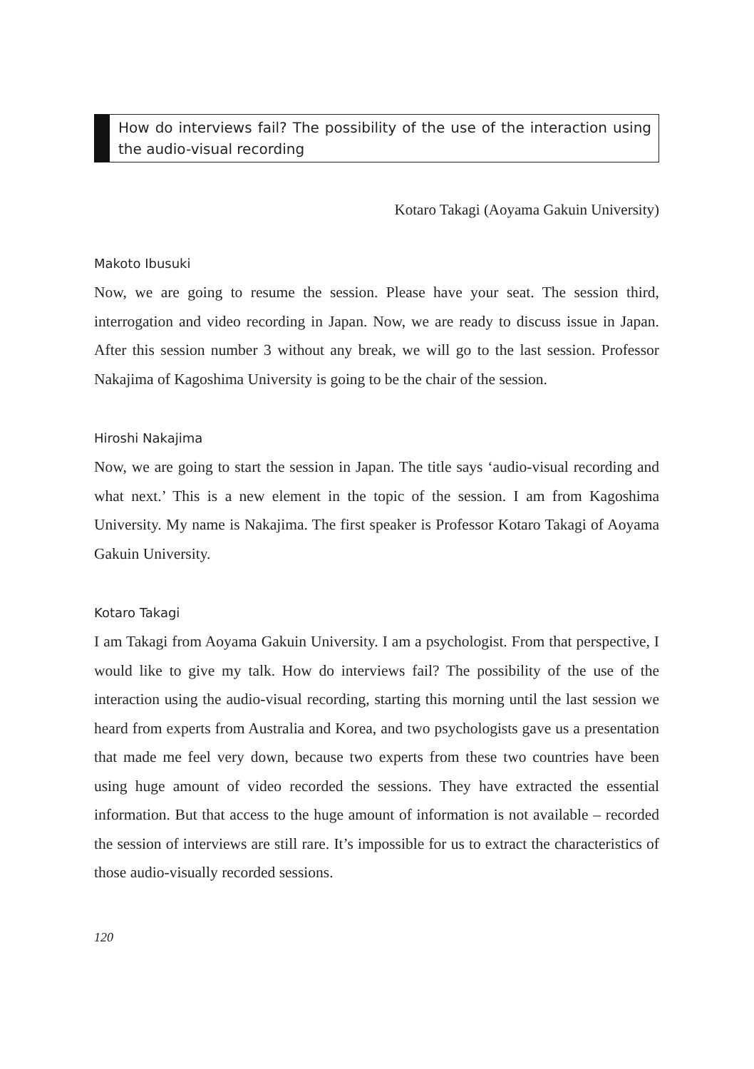How do interviews fail? The possibility of the use of the interaction using the audio-visual recording
Kotaro Takagi (Aoyama Gakuin University)
Makoto Ibusuki
Now, we are going to resume the session. Please have your seat. The session third, interrogation and video recording in Japan. Now, we are ready to discuss issue in Japan. After this session number 3 without any break, we will go to the last session. Professor Nakajima of Kagoshima University is going to be the chair of the session.
Hiroshi Nakajima
Now, we are going to start the session in Japan. The title says ‘audio-visual recording and what next.’ This is a new element in the topic of the session. I am from Kagoshima University. My name is Nakajima. The first speaker is Professor Kotaro Takagi of Aoyama Gakuin University.
Kotaro Takagi
I am Takagi from Aoyama Gakuin University. I am a psychologist. From that perspective, I would like to give my talk. How do interviews fail? The possibility of the use of the interaction using the audio-visual recording, starting this morning until the last session we heard from experts from Australia and Korea, and two psychologists gave us a presentation that made me feel very down, because two experts from these two countries have been using huge amount of video recorded the sessions. They have extracted the essential information. But that access to the huge amount of information is not available – recorded the session of interviews are still rare. It’s impossible for us to extract the characteristics of those audio-visually recorded sessions.
120